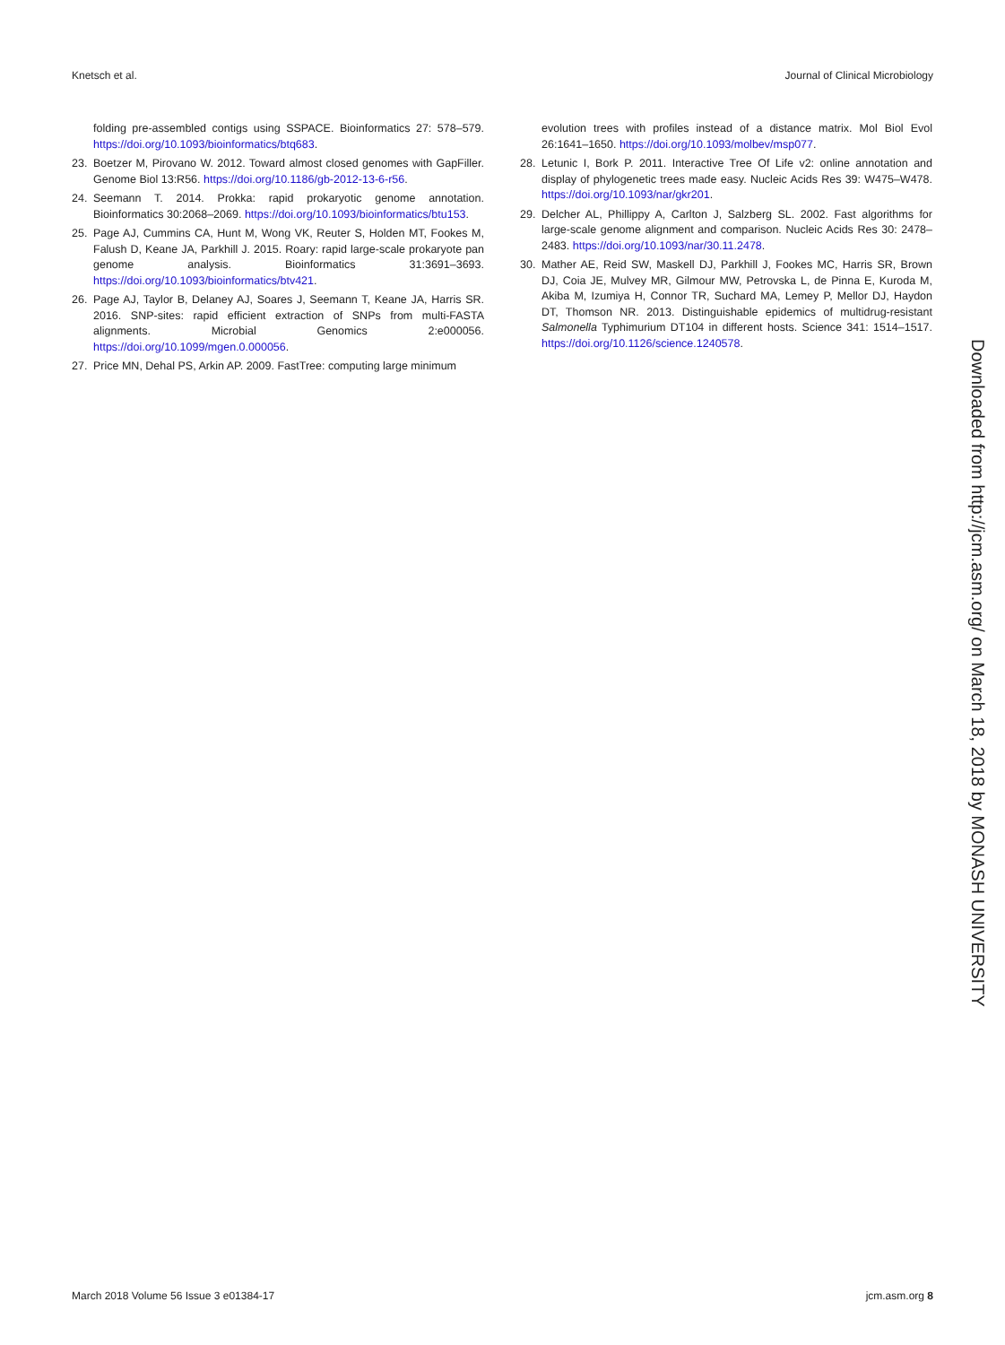Knetsch et al. Journal of Clinical Microbiology
folding pre-assembled contigs using SSPACE. Bioinformatics 27: 578–579. https://doi.org/10.1093/bioinformatics/btq683.
23. Boetzer M, Pirovano W. 2012. Toward almost closed genomes with GapFiller. Genome Biol 13:R56. https://doi.org/10.1186/gb-2012-13-6-r56.
24. Seemann T. 2014. Prokka: rapid prokaryotic genome annotation. Bioinformatics 30:2068–2069. https://doi.org/10.1093/bioinformatics/btu153.
25. Page AJ, Cummins CA, Hunt M, Wong VK, Reuter S, Holden MT, Fookes M, Falush D, Keane JA, Parkhill J. 2015. Roary: rapid large-scale prokaryote pan genome analysis. Bioinformatics 31:3691–3693. https://doi.org/10.1093/bioinformatics/btv421.
26. Page AJ, Taylor B, Delaney AJ, Soares J, Seemann T, Keane JA, Harris SR. 2016. SNP-sites: rapid efficient extraction of SNPs from multi-FASTA alignments. Microbial Genomics 2:e000056. https://doi.org/10.1099/mgen.0.000056.
27. Price MN, Dehal PS, Arkin AP. 2009. FastTree: computing large minimum
evolution trees with profiles instead of a distance matrix. Mol Biol Evol 26:1641–1650. https://doi.org/10.1093/molbev/msp077.
28. Letunic I, Bork P. 2011. Interactive Tree Of Life v2: online annotation and display of phylogenetic trees made easy. Nucleic Acids Res 39: W475–W478. https://doi.org/10.1093/nar/gkr201.
29. Delcher AL, Phillippy A, Carlton J, Salzberg SL. 2002. Fast algorithms for large-scale genome alignment and comparison. Nucleic Acids Res 30: 2478–2483. https://doi.org/10.1093/nar/30.11.2478.
30. Mather AE, Reid SW, Maskell DJ, Parkhill J, Fookes MC, Harris SR, Brown DJ, Coia JE, Mulvey MR, Gilmour MW, Petrovska L, de Pinna E, Kuroda M, Akiba M, Izumiya H, Connor TR, Suchard MA, Lemey P, Mellor DJ, Haydon DT, Thomson NR. 2013. Distinguishable epidemics of multidrug-resistant Salmonella Typhimurium DT104 in different hosts. Science 341: 1514–1517. https://doi.org/10.1126/science.1240578.
Downloaded from http://jcm.asm.org/ on March 18, 2018 by MONASH UNIVERSITY
March 2018 Volume 56 Issue 3 e01384-17 jcm.asm.org 8